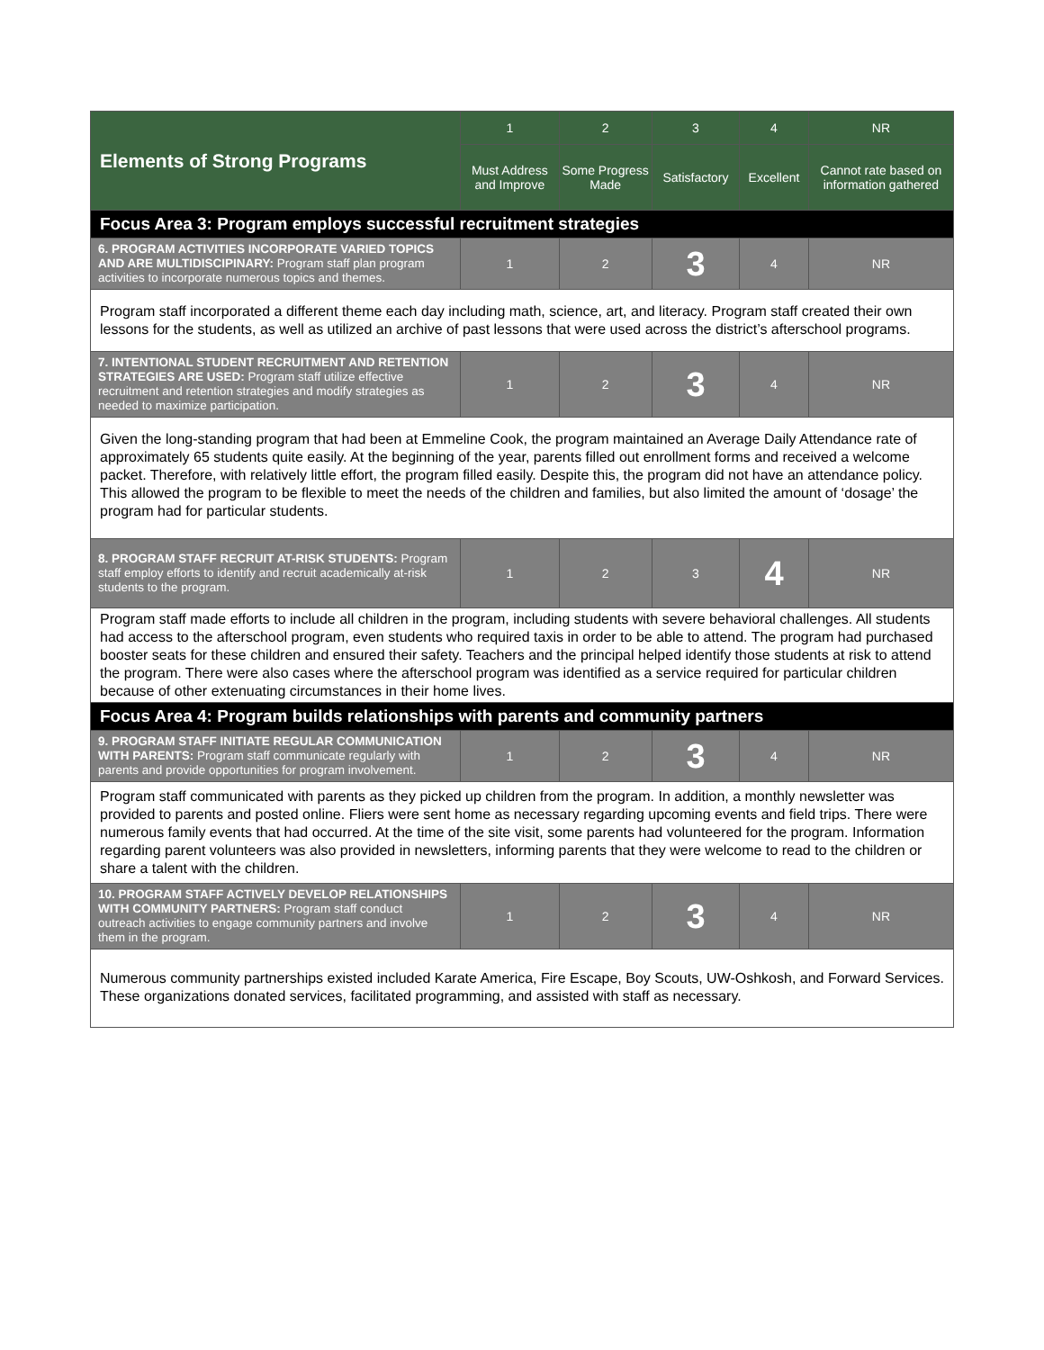| Elements of Strong Programs | 1 | 2 | 3 | 4 | NR |
| --- | --- | --- | --- | --- | --- |
| | Must Address and Improve | Some Progress Made | Satisfactory | Excellent | Cannot rate based on information gathered |
| Focus Area 3: Program employs successful recruitment strategies | | | | | |
| 6. PROGRAM ACTIVITIES INCORPORATE VARIED TOPICS AND ARE MULTIDISCIPINARY: Program staff plan program activities to incorporate numerous topics and themes. | 1 | 2 | 3 | 4 | NR |
| Program staff incorporated a different theme each day including math, science, art, and literacy. Program staff created their own lessons for the students, as well as utilized an archive of past lessons that were used across the district’s afterschool programs. | | | | | |
| 7. INTENTIONAL STUDENT RECRUITMENT AND RETENTION STRATEGIES ARE USED: Program staff utilize effective recruitment and retention strategies and modify strategies as needed to maximize participation. | 1 | 2 | 3 | 4 | NR |
| Given the long-standing program that had been at Emmeline Cook, the program maintained an Average Daily Attendance rate of approximately 65 students quite easily. At the beginning of the year, parents filled out enrollment forms and received a welcome packet. Therefore, with relatively little effort, the program filled easily. Despite this, the program did not have an attendance policy. This allowed the program to be flexible to meet the needs of the children and families, but also limited the amount of ‘dosage’ the program had for particular students. | | | | | |
| 8. PROGRAM STAFF RECRUIT AT-RISK STUDENTS: Program staff employ efforts to identify and recruit academically at-risk students to the program. | 1 | 2 | 3 | 4 | NR |
| Program staff made efforts to include all children in the program, including students with severe behavioral challenges. All students had access to the afterschool program, even students who required taxis in order to be able to attend. The program had purchased booster seats for these children and ensured their safety. Teachers and the principal helped identify those students at risk to attend the program. There were also cases where the afterschool program was identified as a service required for particular children because of other extenuating circumstances in their home lives. | | | | | |
| Focus Area 4: Program builds relationships with parents and community partners | | | | | |
| 9. PROGRAM STAFF INITIATE REGULAR COMMUNICATION WITH PARENTS: Program staff communicate regularly with parents and provide opportunities for program involvement. | 1 | 2 | 3 | 4 | NR |
| Program staff communicated with parents as they picked up children from the program. In addition, a monthly newsletter was provided to parents and posted online. Fliers were sent home as necessary regarding upcoming events and field trips. There were numerous family events that had occurred. At the time of the site visit, some parents had volunteered for the program. Information regarding parent volunteers was also provided in newsletters, informing parents that they were welcome to read to the children or share a talent with the children. | | | | | |
| 10. PROGRAM STAFF ACTIVELY DEVELOP RELATIONSHIPS WITH COMMUNITY PARTNERS: Program staff conduct outreach activities to engage community partners and involve them in the program. | 1 | 2 | 3 | 4 | NR |
| Numerous community partnerships existed included Karate America, Fire Escape, Boy Scouts, UW-Oshkosh, and Forward Services. These organizations donated services, facilitated programming, and assisted with staff as necessary. | | | | | |